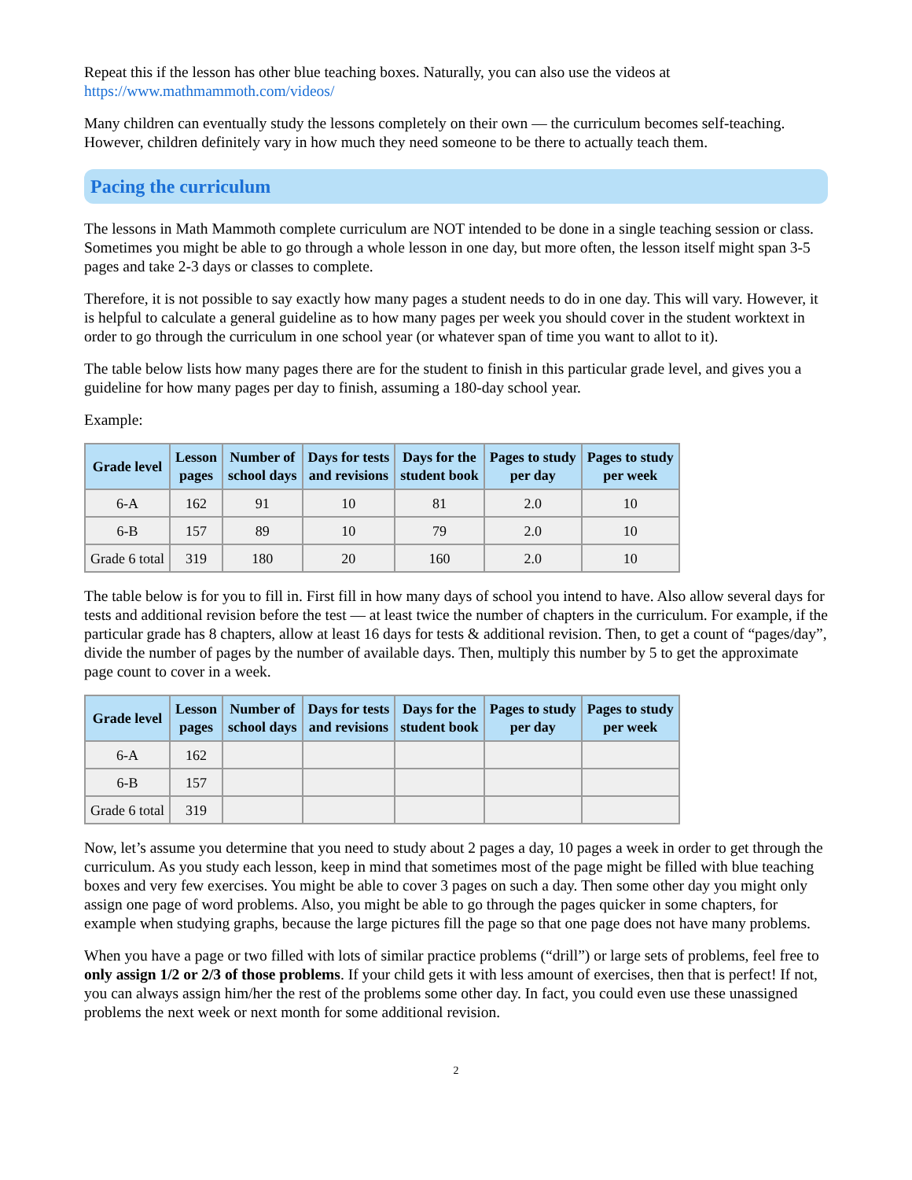Repeat this if the lesson has other blue teaching boxes. Naturally, you can also use the videos at https://www.mathmammoth.com/videos/
Many children can eventually study the lessons completely on their own — the curriculum becomes self-teaching. However, children definitely vary in how much they need someone to be there to actually teach them.
Pacing the curriculum
The lessons in Math Mammoth complete curriculum are NOT intended to be done in a single teaching session or class. Sometimes you might be able to go through a whole lesson in one day, but more often, the lesson itself might span 3-5 pages and take 2-3 days or classes to complete.
Therefore, it is not possible to say exactly how many pages a student needs to do in one day. This will vary. However, it is helpful to calculate a general guideline as to how many pages per week you should cover in the student worktext in order to go through the curriculum in one school year (or whatever span of time you want to allot to it).
The table below lists how many pages there are for the student to finish in this particular grade level, and gives you a guideline for how many pages per day to finish, assuming a 180-day school year.
Example:
| Grade level | Lesson pages | Number of school days | Days for tests and revisions | Days for the student book | Pages to study per day | Pages to study per week |
| --- | --- | --- | --- | --- | --- | --- |
| 6-A | 162 | 91 | 10 | 81 | 2.0 | 10 |
| 6-B | 157 | 89 | 10 | 79 | 2.0 | 10 |
| Grade 6 total | 319 | 180 | 20 | 160 | 2.0 | 10 |
The table below is for you to fill in. First fill in how many days of school you intend to have. Also allow several days for tests and additional revision before the test — at least twice the number of chapters in the curriculum. For example, if the particular grade has 8 chapters, allow at least 16 days for tests & additional revision. Then, to get a count of “pages/day”, divide the number of pages by the number of available days. Then, multiply this number by 5 to get the approximate page count to cover in a week.
| Grade level | Lesson pages | Number of school days | Days for tests and revisions | Days for the student book | Pages to study per day | Pages to study per week |
| --- | --- | --- | --- | --- | --- | --- |
| 6-A | 162 | | | | | |
| 6-B | 157 | | | | | |
| Grade 6 total | 319 | | | | | |
Now, let’s assume you determine that you need to study about 2 pages a day, 10 pages a week in order to get through the curriculum. As you study each lesson, keep in mind that sometimes most of the page might be filled with blue teaching boxes and very few exercises. You might be able to cover 3 pages on such a day. Then some other day you might only assign one page of word problems. Also, you might be able to go through the pages quicker in some chapters, for example when studying graphs, because the large pictures fill the page so that one page does not have many problems.
When you have a page or two filled with lots of similar practice problems (“drill”) or large sets of problems, feel free to only assign 1/2 or 2/3 of those problems. If your child gets it with less amount of exercises, then that is perfect! If not, you can always assign him/her the rest of the problems some other day. In fact, you could even use these unassigned problems the next week or next month for some additional revision.
2